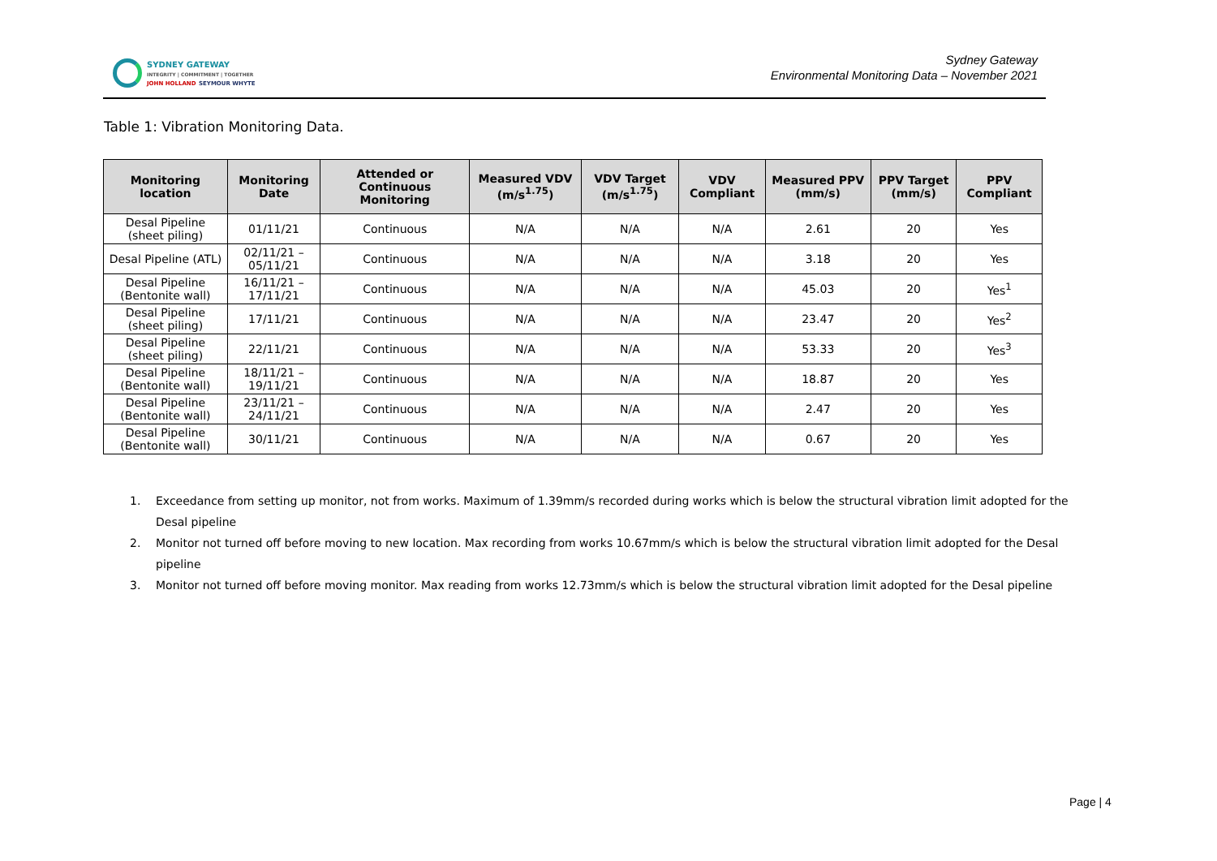SYDNEY GATEWAY
INTEGRITY | COMMITMENT | TOGETHER
JOHN HOLLAND SEYMOUR WHYTE
Sydney Gateway
Environmental Monitoring Data – November 2021
Table 1: Vibration Monitoring Data.
| Monitoring location | Monitoring Date | Attended or Continuous Monitoring | Measured VDV (m/s<sup>1.75</sup>) | VDV Target (m/s<sup>1.75</sup>) | VDV Compliant | Measured PPV (mm/s) | PPV Target (mm/s) | PPV Compliant |
| --- | --- | --- | --- | --- | --- | --- | --- | --- |
| Desal Pipeline (sheet piling) | 01/11/21 | Continuous | N/A | N/A | N/A | 2.61 | 20 | Yes |
| Desal Pipeline (ATL) | 02/11/21 – 05/11/21 | Continuous | N/A | N/A | N/A | 3.18 | 20 | Yes |
| Desal Pipeline (Bentonite wall) | 16/11/21 – 17/11/21 | Continuous | N/A | N/A | N/A | 45.03 | 20 | Yes<sup>1</sup> |
| Desal Pipeline (sheet piling) | 17/11/21 | Continuous | N/A | N/A | N/A | 23.47 | 20 | Yes<sup>2</sup> |
| Desal Pipeline (sheet piling) | 22/11/21 | Continuous | N/A | N/A | N/A | 53.33 | 20 | Yes<sup>3</sup> |
| Desal Pipeline (Bentonite wall) | 18/11/21 – 19/11/21 | Continuous | N/A | N/A | N/A | 18.87 | 20 | Yes |
| Desal Pipeline (Bentonite wall) | 23/11/21 – 24/11/21 | Continuous | N/A | N/A | N/A | 2.47 | 20 | Yes |
| Desal Pipeline (Bentonite wall) | 30/11/21 | Continuous | N/A | N/A | N/A | 0.67 | 20 | Yes |
1. Exceedance from setting up monitor, not from works. Maximum of 1.39mm/s recorded during works which is below the structural vibration limit adopted for the Desal pipeline
2. Monitor not turned off before moving to new location. Max recording from works 10.67mm/s which is below the structural vibration limit adopted for the Desal pipeline
3. Monitor not turned off before moving monitor. Max reading from works 12.73mm/s which is below the structural vibration limit adopted for the Desal pipeline
Page | 4